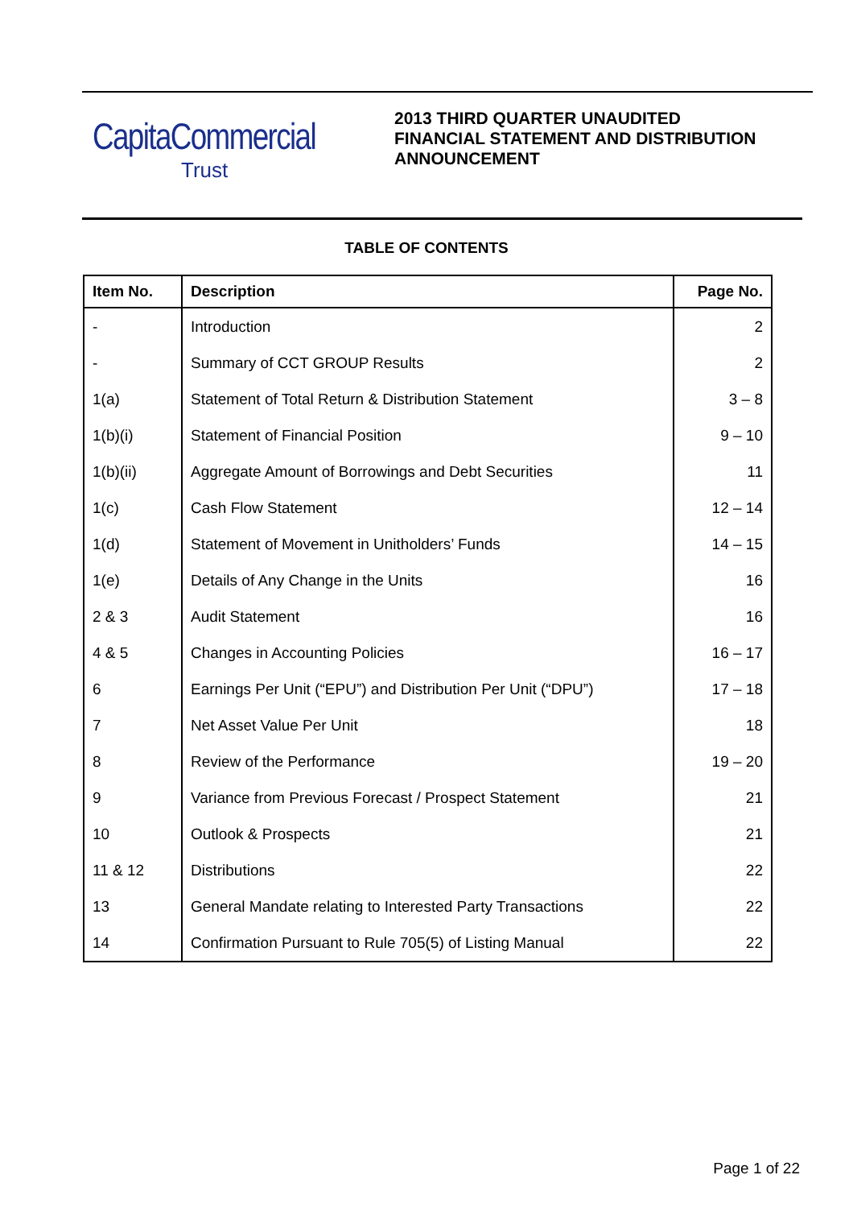CapitaCommercial
Trust
2013 THIRD QUARTER UNAUDITED
FINANCIAL STATEMENT AND DISTRIBUTION
ANNOUNCEMENT
TABLE OF CONTENTS
| Item No. | Description | Page No. |
| --- | --- | --- |
| - | Introduction | 2 |
| - | Summary of CCT GROUP Results | 2 |
| 1(a) | Statement of Total Return & Distribution Statement | 3 – 8 |
| 1(b)(i) | Statement of Financial Position | 9 – 10 |
| 1(b)(ii) | Aggregate Amount of Borrowings and Debt Securities | 11 |
| 1(c) | Cash Flow Statement | 12 – 14 |
| 1(d) | Statement of Movement in Unitholders’ Funds | 14 – 15 |
| 1(e) | Details of Any Change in the Units | 16 |
| 2 & 3 | Audit Statement | 16 |
| 4 & 5 | Changes in Accounting Policies | 16 – 17 |
| 6 | Earnings Per Unit (“EPU”) and Distribution Per Unit (“DPU”) | 17 – 18 |
| 7 | Net Asset Value Per Unit | 18 |
| 8 | Review of the Performance | 19 – 20 |
| 9 | Variance from Previous Forecast / Prospect Statement | 21 |
| 10 | Outlook & Prospects | 21 |
| 11 & 12 | Distributions | 22 |
| 13 | General Mandate relating to Interested Party Transactions | 22 |
| 14 | Confirmation Pursuant to Rule 705(5) of Listing Manual | 22 |
Page 1 of 22